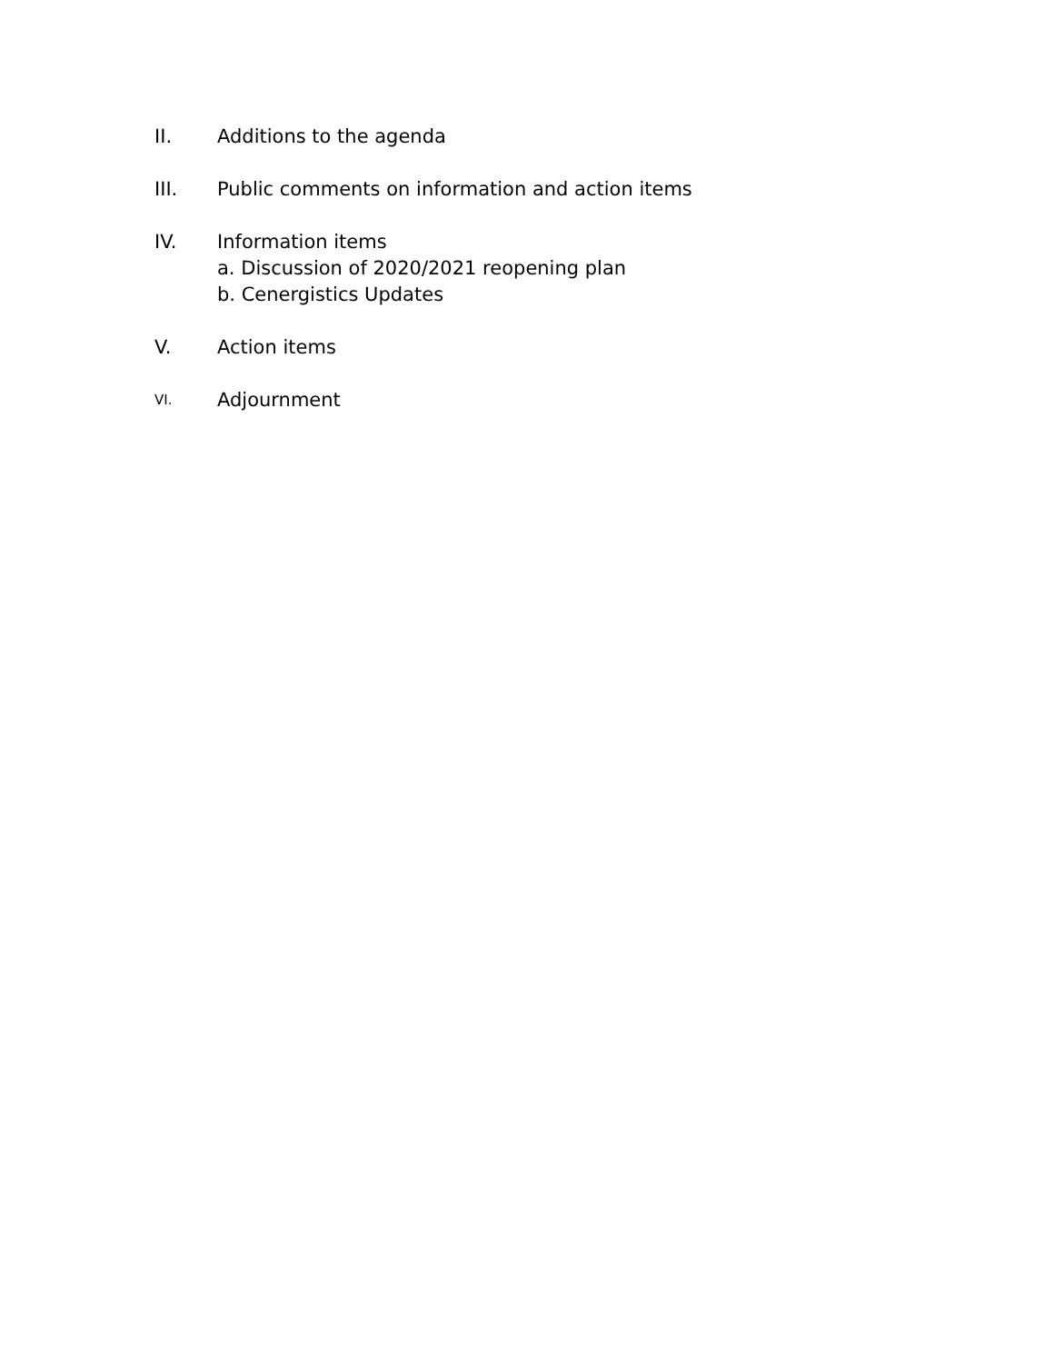II. Additions to the agenda
III. Public comments on information and action items
IV. Information items
a. Discussion of 2020/2021 reopening plan
b. Cenergistics Updates
V. Action items
VI.
Adjournment